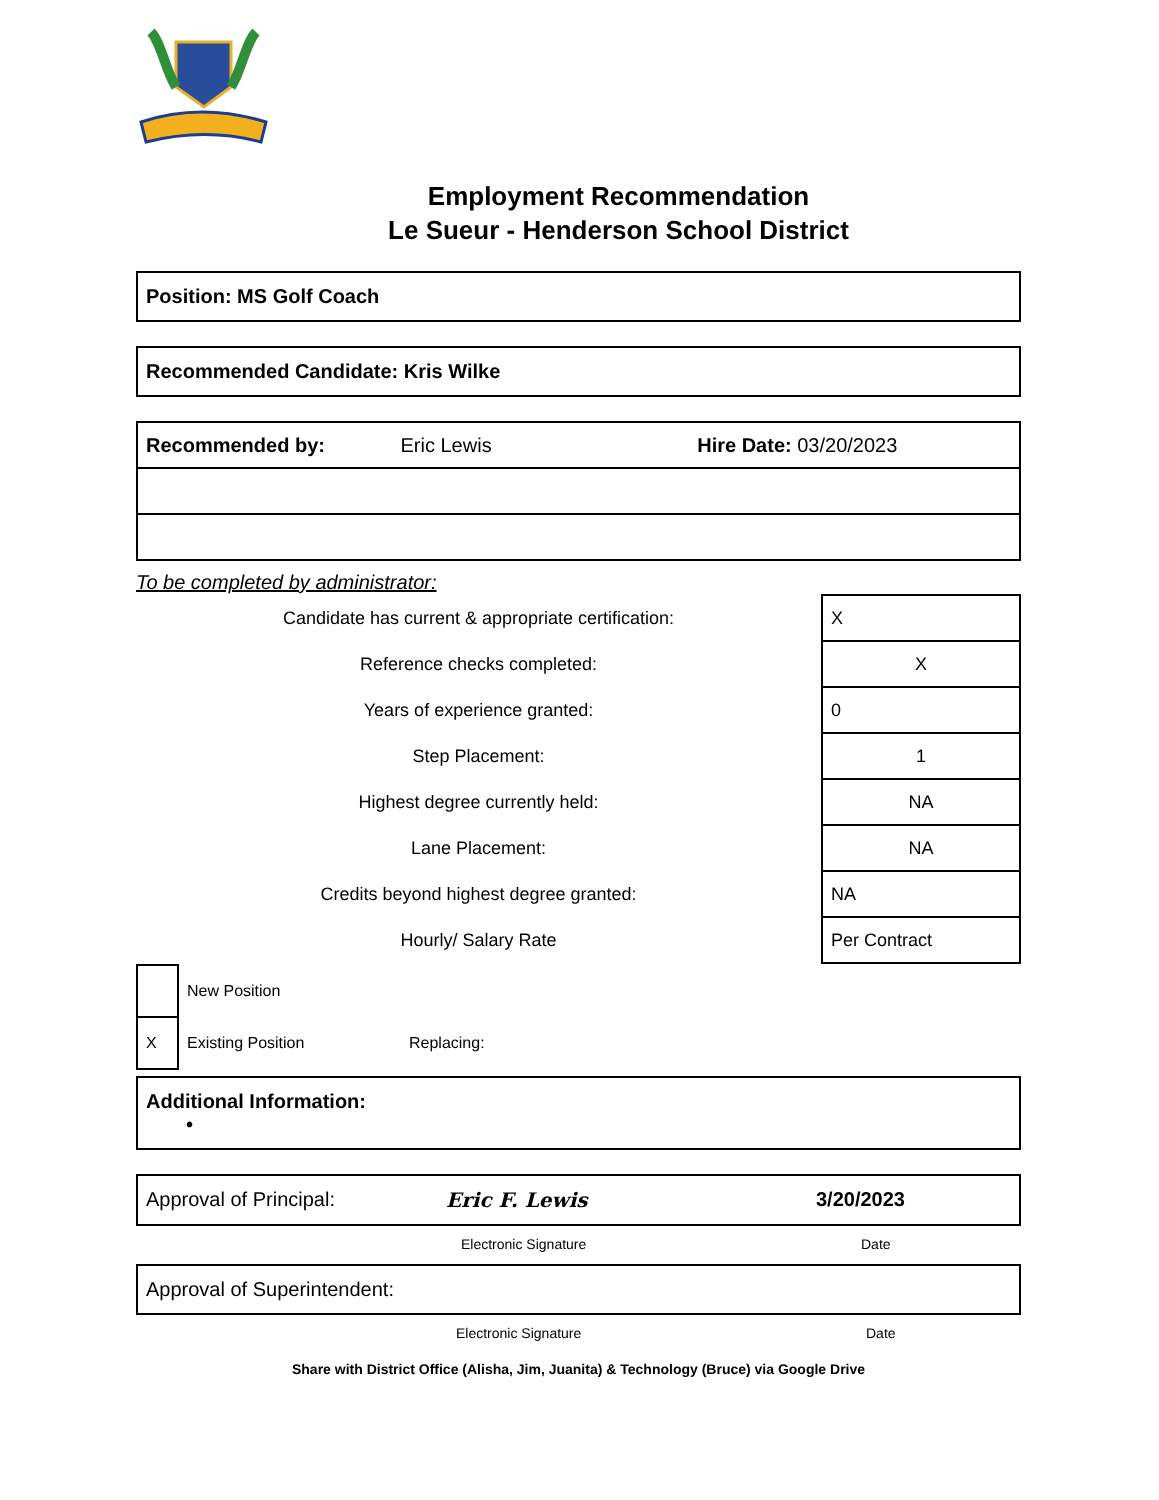Employment Recommendation
Le Sueur - Henderson School District
Position: MS Golf Coach
Recommended Candidate: Kris Wilke
| Recommended by: Eric Lewis Hire Date: 03/20/2023 |
To be completed by administrator:
| Candidate has current & appropriate certification: | X |
| Reference checks completed: | X |
| Years of experience granted: | 0 |
| Step Placement: | 1 |
| Highest degree currently held: | NA |
| Lane Placement: | NA |
| Credits beyond highest degree granted: | NA |
| Hourly/ Salary Rate | Per Contract |
| | New Position | |
| X | Existing Position | Replacing: |
Additional Information:
•
Approval of Principal: Eric F. Lewis 3/20/2023
Electronic Signature Date
Approval of Superintendent:
Electronic Signature Date
Share with District Office (Alisha, Jim, Juanita) & Technology (Bruce) via Google Drive